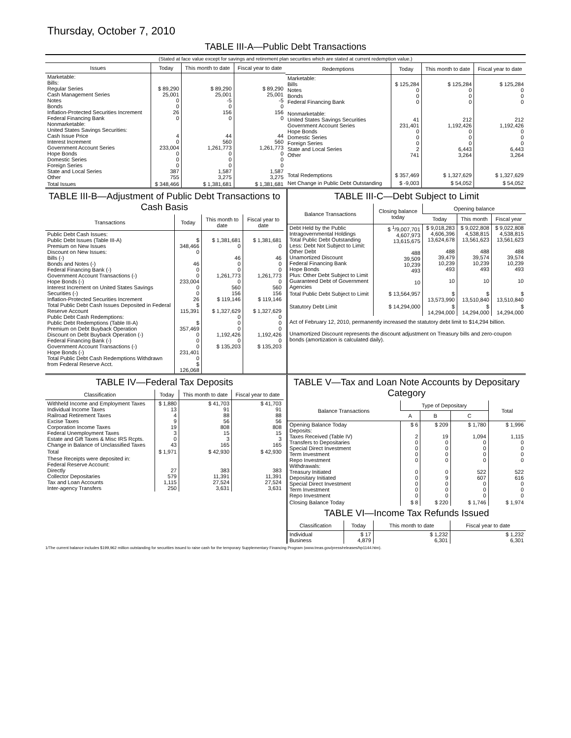Thursday, October 7, 2010
TABLE III-A—Public Debt Transactions
(Stated at face value except for savings and retirement plan securities which are stated at current redemption value.)
| Issues | Today | This month to date | Fiscal year to date |
| --- | --- | --- | --- |
| Marketable: Bills: Regular Series Cash Management Series Notes Bonds Inflation-Protected Securities Increment Federal Financing Bank Nonmarketable: United States Savings Securities: Cash Issue Price Interest Increment Government Account Series Hope Bonds Domestic Series Foreign Series State and Local Series Other | $ 89,290 25,001 0 0 26 0 4 0 233,004 0 0 0 387 755 | $ 89,290 25,001 -5 0 156 0 44 560 1,261,773 0 0 0 1,587 3,275 | $ 89,290 25,001 -5 0 156 0 44 560 1,261,773 0 0 0 1,587 3,275 |
| Total Issues | $ 348,466 | $ 1,381,681 | $ 1,381,681 |
| Redemptions | Today | This month to date | Fiscal year to date |
| --- | --- | --- | --- |
| Marketable: Bills Notes Bonds Federal Financing Bank Nonmarketable: United States Savings Securities Government Account Series Hope Bonds Domestic Series Foreign Series State and Local Series Other | $ 125,284 0 0 0 41 231,401 0 0 0 2 741 | $ 125,284 0 0 0 212 1,192,426 0 0 0 6,443 3,264 | $ 125,284 0 0 0 212 1,192,426 0 0 0 6,443 3,264 |
| Total Redemptions | $ 357,469 | $ 1,327,629 | $ 1,327,629 |
| Net Change in Public Debt Outstanding | $ -9,003 | $ 54,052 | $ 54,052 |
TABLE III-B—Adjustment of Public Debt Transactions to Cash Basis
| Transactions | Today | This month to date | Fiscal year to date |
| --- | --- | --- | --- |
| Public Debt Cash Issues: Public Debt Issues (Table III-A) Premium on New Issues Discount on New Issues: Bills (-) Bonds and Notes (-) Federal Financing Bank (-) Government Account Transactions (-) Hope Bonds (-) Interest Increment on United States Savings Securities (-) Inflation-Protected Securities Increment Total Public Debt Cash Issues Deposited in Federal Reserve Account Public Debt Cash Redemptions: Public Debt Redemptions (Table III-A) Premium on Debt Buyback Operation Discount on Debt Buyback Operation (-) Federal Financing Bank (-) Government Account Transactions (-) Hope Bonds (-) Total Public Debt Cash Redemptions Withdrawn from Federal Reserve Acct. | $ 348,466 0 46 0 0 233,004 0 0 26 $ 115,391 $ 357,469 0 0 0 231,401 0 $ 126,068 | $ 1,381,681 0 46 0 0 1,261,773 0 560 156 $ 119,146 $ 1,327,629 0 0 0 1,192,426 0 $ 135,203 | $ 1,381,681 0 46 0 0 1,261,773 0 560 156 $ 119,146 $ 1,327,629 0 0 0 1,192,426 0 $ 135,203 |
TABLE III-C—Debt Subject to Limit
| Balance Transactions | Closing balance today | Opening balance | | |
| --- | --- | --- | --- | --- |
| | | Today | This month | Fiscal year |
| Debt Held by the Public Intragovernmental Holdings Total Public Debt Outstanding Less: Debt Not Subject to Limit: Other Debt Unamortized Discount Federal Financing Bank Hope Bonds Plus: Other Debt Subject to Limit Guaranteed Debt of Government Agencies | $ <sup>1</sup>/9,007,701 4,607,973 13,615,675 488 39,509 10,239 493 10 | $ 9,018,283 4,606,396 13,624,678 488 39,479 10,239 493 10 | $ 9,022,808 4,538,815 13,561,623 488 39,574 10,239 493 10 | $ 9,022,808 4,538,815 13,561,623 488 39,574 10,239 493 10 |
| Total Public Debt Subject to Limit | $ 13,564,957 | $ 13,573,990 | $ 13,510,840 | $ 13,510,840 |
| Statutory Debt Limit | $ 14,294,000 | $ 14,294,000 | $ 14,294,000 | $ 14,294,000 |
Act of February 12, 2010, permanently increased the statutory debt limit to $14,294 billion.
Unamortized Discount represents the discount adjustment on Treasury bills and zero-coupon bonds (amortization is calculated daily).
TABLE IV—Federal Tax Deposits
| Classification | Today | This month to date | Fiscal year to date |
| --- | --- | --- | --- |
| Withheld Income and Employment Taxes Individual Income Taxes Railroad Retirement Taxes Excise Taxes Corporation Income Taxes Federal Unemployment Taxes Estate and Gift Taxes & Misc IRS Rcpts. Change in Balance of Unclassified Taxes | $ 1,880 13 4 9 19 3 0 43 | $ 41,703 91 88 56 808 15 3 165 | $ 41,703 91 88 56 808 15 3 165 |
| Total | $ 1,971 | $ 42,930 | $ 42,930 |
| These Receipts were deposited in: Federal Reserve Account: Directly Collector Depositaries Tax and Loan Accounts Inter-agency Transfers | 27 579 1,115 250 | 383 11,391 27,524 3,631 | 383 11,391 27,524 3,631 |
TABLE V—Tax and Loan Note Accounts by Depositary Category
| Balance Transactions | Type of Depositary | | | Total |
| --- | --- | --- | --- | --- |
| | A | B | C | |
| Opening Balance Today Deposits: Taxes Received (Table IV) Transfers to Depositaries Special Direct Investment Term Investment Repo Investment Withdrawals: Treasury Initiated Depositary Initiated Special Direct Investment Term Investment Repo Investment | $ 6 2 0 0 0 0 0 0 0 0 0 | $ 209 19 0 0 0 0 0 9 0 0 0 | $ 1,780 1,094 0 0 0 0 522 607 0 0 0 | $ 1,996 1,115 0 0 0 0 522 616 0 0 0 |
| Closing Balance Today | $ 8 | $ 220 | $ 1,746 | $ 1,974 |
TABLE VI—Income Tax Refunds Issued
| Classification | Today | This month to date | Fiscal year to date |
| --- | --- | --- | --- |
| Individual Business | $ 17 4,879 | $ 1,232 6,301 | $ 1,232 6,301 |
1/The current balance includes $199,962 million outstanding for securities issued to raise cash for the temporary Supplementary Financing Program (www.treas.gov/press/releases/hp1144.htm).